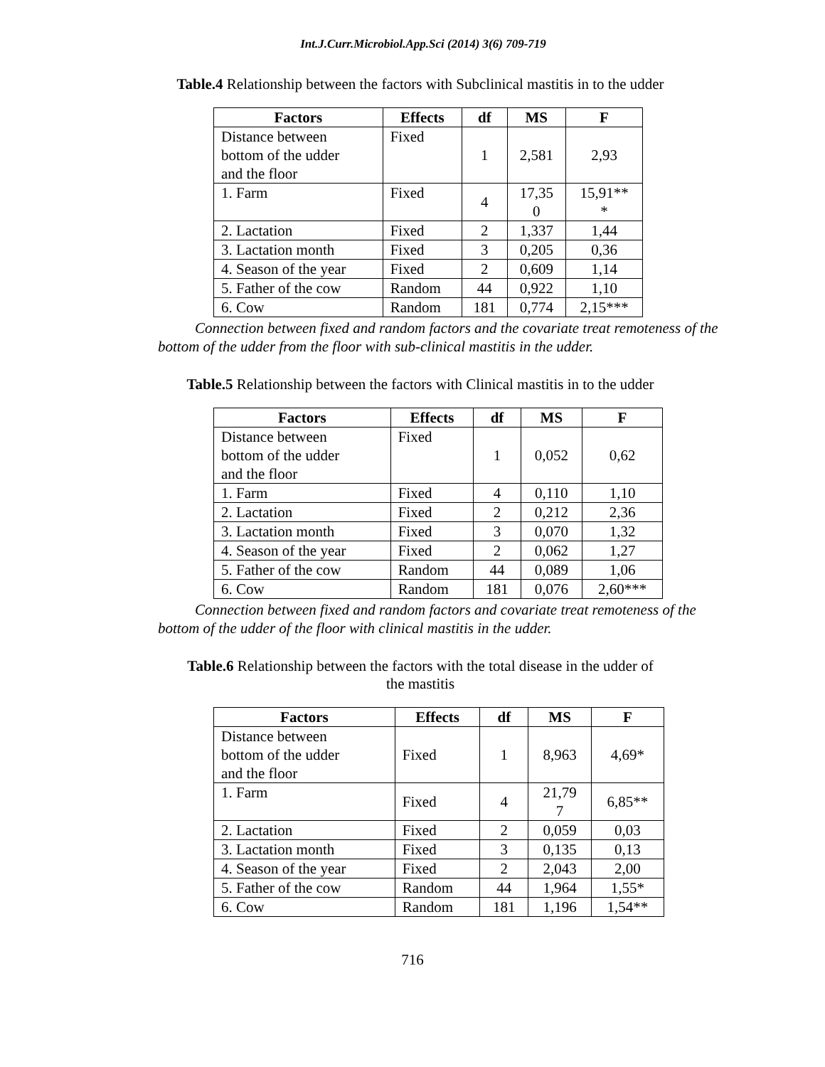Int.J.Curr.Microbiol.App.Sci (2014) 3(6) 709-719
Table.4 Relationship between the factors with Subclinical mastitis in to the udder
| Factors | Effects | df | MS | F |
| --- | --- | --- | --- | --- |
| Distance between bottom of the udder and the floor | Fixed | 1 | 2,581 | 2,93 |
| 1. Farm | Fixed | 4 | 17,35 0 | 15,91** * |
| 2. Lactation | Fixed | 2 | 1,337 | 1,44 |
| 3. Lactation month | Fixed | 3 | 0,205 | 0,36 |
| 4. Season of the year | Fixed | 2 | 0,609 | 1,14 |
| 5. Father of the cow | Random | 44 | 0,922 | 1,10 |
| 6. Cow | Random | 181 | 0,774 | 2,15*** |
Connection between fixed and random factors and the covariate treat remoteness of the bottom of the udder from the floor with sub-clinical mastitis in the udder.
Table.5 Relationship between the factors with Clinical mastitis in to the udder
| Factors | Effects | df | MS | F |
| --- | --- | --- | --- | --- |
| Distance between bottom of the udder and the floor | Fixed | 1 | 0,052 | 0,62 |
| 1. Farm | Fixed | 4 | 0,110 | 1,10 |
| 2. Lactation | Fixed | 2 | 0,212 | 2,36 |
| 3. Lactation month | Fixed | 3 | 0,070 | 1,32 |
| 4. Season of the year | Fixed | 2 | 0,062 | 1,27 |
| 5. Father of the cow | Random | 44 | 0,089 | 1,06 |
| 6. Cow | Random | 181 | 0,076 | 2,60*** |
Connection between fixed and random factors and covariate treat remoteness of the bottom of the udder of the floor with clinical mastitis in the udder.
Table.6 Relationship between the factors with the total disease in the udder of
the mastitis
| Factors | Effects | df | MS | F |
| --- | --- | --- | --- | --- |
| Distance between bottom of the udder and the floor | Fixed | 1 | 8,963 | 4,69* |
| 1. Farm | Fixed | 4 | 21,79 7 | 6,85** |
| 2. Lactation | Fixed | 2 | 0,059 | 0,03 |
| 3. Lactation month | Fixed | 3 | 0,135 | 0,13 |
| 4. Season of the year | Fixed | 2 | 2,043 | 2,00 |
| 5. Father of the cow | Random | 44 | 1,964 | 1,55* |
| 6. Cow | Random | 181 | 1,196 | 1,54** |
716